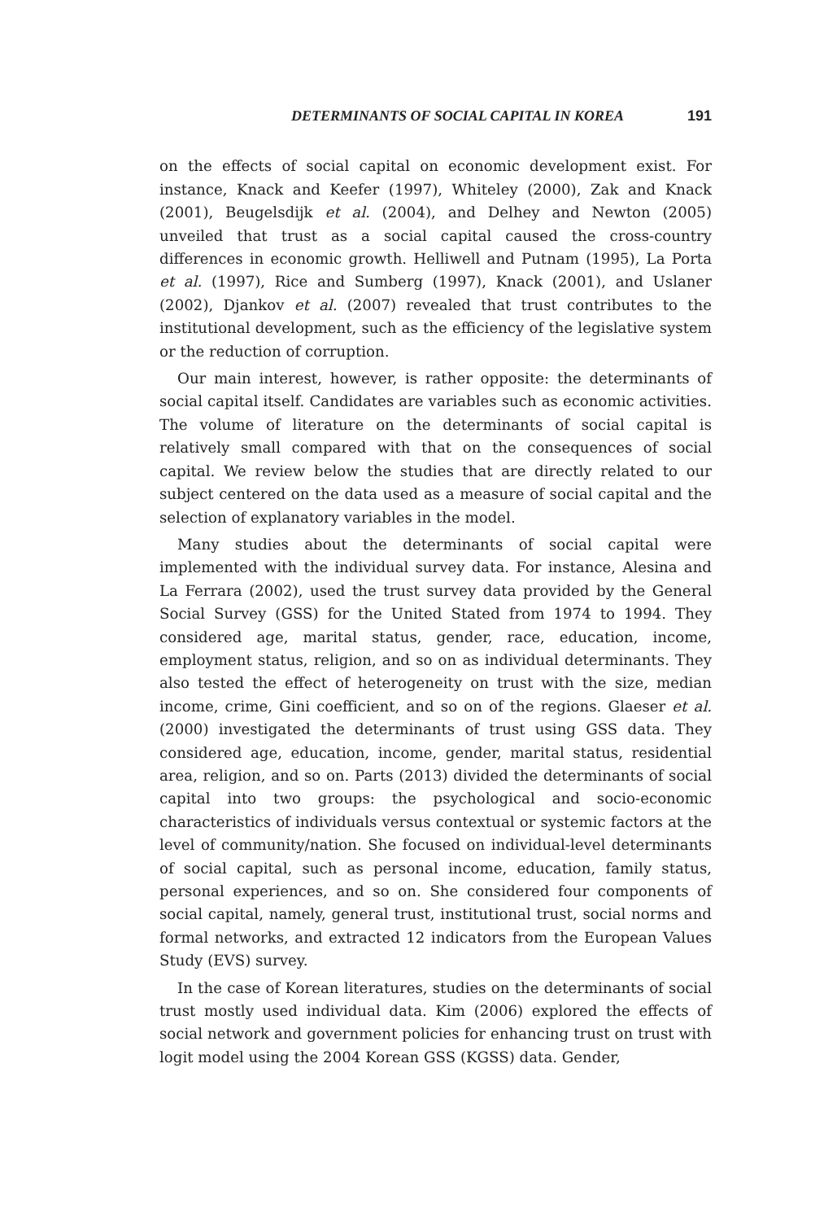DETERMINANTS OF SOCIAL CAPITAL IN KOREA 191
on the effects of social capital on economic development exist. For instance, Knack and Keefer (1997), Whiteley (2000), Zak and Knack (2001), Beugelsdijk et al. (2004), and Delhey and Newton (2005) unveiled that trust as a social capital caused the cross-country differences in economic growth. Helliwell and Putnam (1995), La Porta et al. (1997), Rice and Sumberg (1997), Knack (2001), and Uslaner (2002), Djankov et al. (2007) revealed that trust contributes to the institutional development, such as the efficiency of the legislative system or the reduction of corruption.
Our main interest, however, is rather opposite: the determinants of social capital itself. Candidates are variables such as economic activities. The volume of literature on the determinants of social capital is relatively small compared with that on the consequences of social capital. We review below the studies that are directly related to our subject centered on the data used as a measure of social capital and the selection of explanatory variables in the model.
Many studies about the determinants of social capital were implemented with the individual survey data. For instance, Alesina and La Ferrara (2002), used the trust survey data provided by the General Social Survey (GSS) for the United Stated from 1974 to 1994. They considered age, marital status, gender, race, education, income, employment status, religion, and so on as individual determinants. They also tested the effect of heterogeneity on trust with the size, median income, crime, Gini coefficient, and so on of the regions. Glaeser et al. (2000) investigated the determinants of trust using GSS data. They considered age, education, income, gender, marital status, residential area, religion, and so on. Parts (2013) divided the determinants of social capital into two groups: the psychological and socio-economic characteristics of individuals versus contextual or systemic factors at the level of community/nation. She focused on individual-level determinants of social capital, such as personal income, education, family status, personal experiences, and so on. She considered four components of social capital, namely, general trust, institutional trust, social norms and formal networks, and extracted 12 indicators from the European Values Study (EVS) survey.
In the case of Korean literatures, studies on the determinants of social trust mostly used individual data. Kim (2006) explored the effects of social network and government policies for enhancing trust on trust with logit model using the 2004 Korean GSS (KGSS) data. Gender,